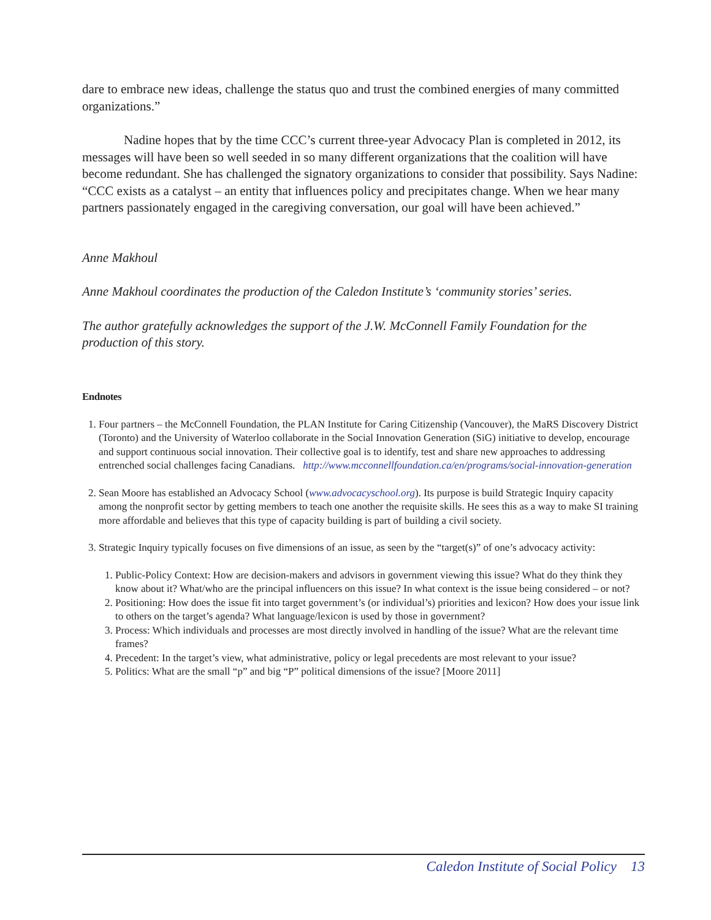dare to embrace new ideas, challenge the status quo and trust the combined energies of many committed organizations.”
Nadine hopes that by the time CCC’s current three-year Advocacy Plan is completed in 2012, its messages will have been so well seeded in so many different organizations that the coalition will have become redundant. She has challenged the signatory organizations to consider that possibility. Says Nadine: “CCC exists as a catalyst – an entity that influences policy and precipitates change. When we hear many partners passionately engaged in the caregiving conversation, our goal will have been achieved.”
Anne Makhoul
Anne Makhoul coordinates the production of the Caledon Institute’s ‘community stories’ series.
The author gratefully acknowledges the support of the J.W. McConnell Family Foundation for the production of this story.
Endnotes
1. Four partners – the McConnell Foundation, the PLAN Institute for Caring Citizenship (Vancouver), the MaRS Discovery District (Toronto) and the University of Waterloo collaborate in the Social Innovation Generation (SiG) initiative to develop, encourage and support continuous social innovation. Their collective goal is to identify, test and share new approaches to addressing entrenched social challenges facing Canadians. http://www.mcconnellfoundation.ca/en/programs/social-innovation-generation
2. Sean Moore has established an Advocacy School (www.advocacyschool.org). Its purpose is build Strategic Inquiry capacity among the nonprofit sector by getting members to teach one another the requisite skills. He sees this as a way to make SI training more affordable and believes that this type of capacity building is part of building a civil society.
3. Strategic Inquiry typically focuses on five dimensions of an issue, as seen by the “target(s)” of one’s advocacy activity:
1. Public-Policy Context: How are decision-makers and advisors in government viewing this issue? What do they think they know about it? What/who are the principal influencers on this issue? In what context is the issue being considered – or not?
2. Positioning: How does the issue fit into target government’s (or individual’s) priorities and lexicon? How does your issue link to others on the target’s agenda? What language/lexicon is used by those in government?
3. Process: Which individuals and processes are most directly involved in handling of the issue? What are the relevant time frames?
4. Precedent: In the target’s view, what administrative, policy or legal precedents are most relevant to your issue?
5. Politics: What are the small “p” and big “P” political dimensions of the issue? [Moore 2011]
Caledon Institute of Social Policy 13